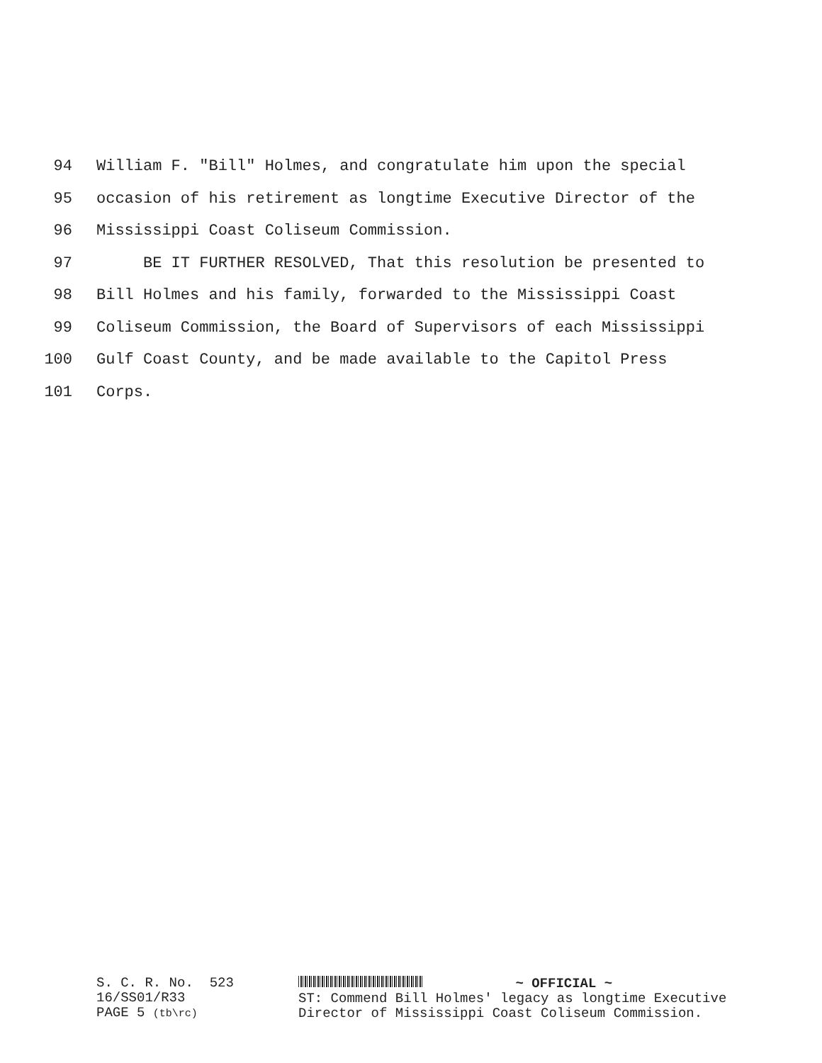94 William F. "Bill" Holmes, and congratulate him upon the special
95 occasion of his retirement as longtime Executive Director of the
96 Mississippi Coast Coliseum Commission.
97 BE IT FURTHER RESOLVED, That this resolution be presented to
98 Bill Holmes and his family, forwarded to the Mississippi Coast
99 Coliseum Commission, the Board of Supervisors of each Mississippi
100 Gulf Coast County, and be made available to the Capitol Press
101 Corps.
S. C. R. No. 523 16/SS01/R33 PAGE 5 (tb\rc)
~ OFFICIAL ~
ST: Commend Bill Holmes' legacy as longtime Executive Director of Mississippi Coast Coliseum Commission.